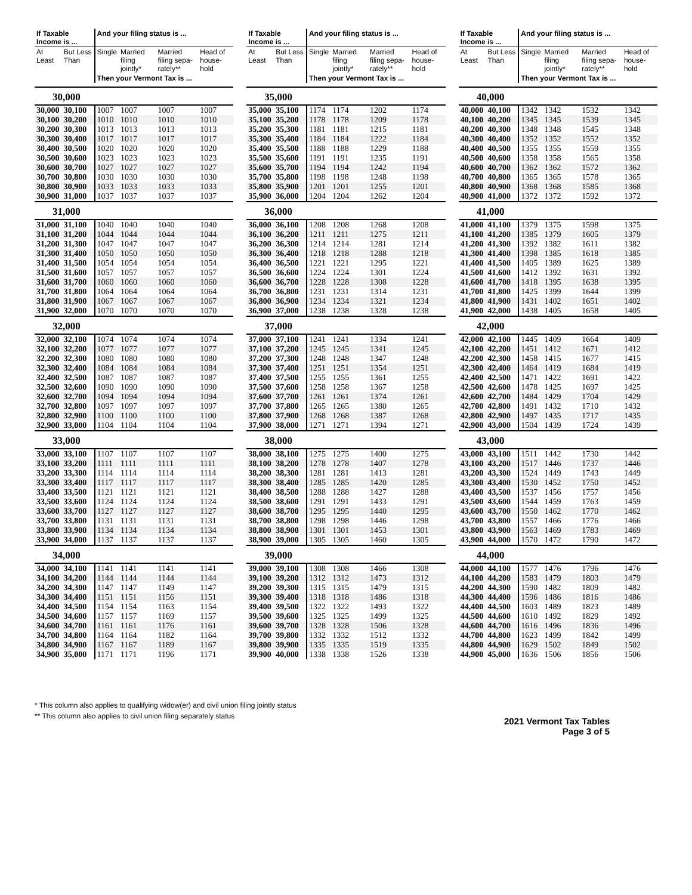| If Taxable Income is ... | | And your filing status is ... | | | |
| --- | --- | --- | --- | --- | --- |
| At Least | But Less Than | Single | Married filing jointly* | Married filing sepa-rately** | Head of house-hold |
| | | Then your Vermont Tax is ... | | | |
| 30,000 | | | | | |
| 30,000 | 30,100 | 1007 | 1007 | 1007 | 1007 |
| 30,100 | 30,200 | 1010 | 1010 | 1010 | 1010 |
| 30,200 | 30,300 | 1013 | 1013 | 1013 | 1013 |
| 30,300 | 30,400 | 1017 | 1017 | 1017 | 1017 |
| 30,400 | 30,500 | 1020 | 1020 | 1020 | 1020 |
| 30,500 | 30,600 | 1023 | 1023 | 1023 | 1023 |
| 30,600 | 30,700 | 1027 | 1027 | 1027 | 1027 |
| 30,700 | 30,800 | 1030 | 1030 | 1030 | 1030 |
| 30,800 | 30,900 | 1033 | 1033 | 1033 | 1033 |
| 30,900 | 31,000 | 1037 | 1037 | 1037 | 1037 |
| 31,000 | | | | | |
| 31,000 | 31,100 | 1040 | 1040 | 1040 | 1040 |
| 31,100 | 31,200 | 1044 | 1044 | 1044 | 1044 |
| 31,200 | 31,300 | 1047 | 1047 | 1047 | 1047 |
| 31,300 | 31,400 | 1050 | 1050 | 1050 | 1050 |
| 31,400 | 31,500 | 1054 | 1054 | 1054 | 1054 |
| 31,500 | 31,600 | 1057 | 1057 | 1057 | 1057 |
| 31,600 | 31,700 | 1060 | 1060 | 1060 | 1060 |
| 31,700 | 31,800 | 1064 | 1064 | 1064 | 1064 |
| 31,800 | 31,900 | 1067 | 1067 | 1067 | 1067 |
| 31,900 | 32,000 | 1070 | 1070 | 1070 | 1070 |
| 32,000 | | | | | |
| 32,000 | 32,100 | 1074 | 1074 | 1074 | 1074 |
| 32,100 | 32,200 | 1077 | 1077 | 1077 | 1077 |
| 32,200 | 32,300 | 1080 | 1080 | 1080 | 1080 |
| 32,300 | 32,400 | 1084 | 1084 | 1084 | 1084 |
| 32,400 | 32,500 | 1087 | 1087 | 1087 | 1087 |
| 32,500 | 32,600 | 1090 | 1090 | 1090 | 1090 |
| 32,600 | 32,700 | 1094 | 1094 | 1094 | 1094 |
| 32,700 | 32,800 | 1097 | 1097 | 1097 | 1097 |
| 32,800 | 32,900 | 1100 | 1100 | 1100 | 1100 |
| 32,900 | 33,000 | 1104 | 1104 | 1104 | 1104 |
| 33,000 | | | | | |
| 33,000 | 33,100 | 1107 | 1107 | 1107 | 1107 |
| 33,100 | 33,200 | 1111 | 1111 | 1111 | 1111 |
| 33,200 | 33,300 | 1114 | 1114 | 1114 | 1114 |
| 33,300 | 33,400 | 1117 | 1117 | 1117 | 1117 |
| 33,400 | 33,500 | 1121 | 1121 | 1121 | 1121 |
| 33,500 | 33,600 | 1124 | 1124 | 1124 | 1124 |
| 33,600 | 33,700 | 1127 | 1127 | 1127 | 1127 |
| 33,700 | 33,800 | 1131 | 1131 | 1131 | 1131 |
| 33,800 | 33,900 | 1134 | 1134 | 1134 | 1134 |
| 33,900 | 34,000 | 1137 | 1137 | 1137 | 1137 |
| 34,000 | | | | | |
| 34,000 | 34,100 | 1141 | 1141 | 1141 | 1141 |
| 34,100 | 34,200 | 1144 | 1144 | 1144 | 1144 |
| 34,200 | 34,300 | 1147 | 1147 | 1149 | 1147 |
| 34,300 | 34,400 | 1151 | 1151 | 1156 | 1151 |
| 34,400 | 34,500 | 1154 | 1154 | 1163 | 1154 |
| 34,500 | 34,600 | 1157 | 1157 | 1169 | 1157 |
| 34,600 | 34,700 | 1161 | 1161 | 1176 | 1161 |
| 34,700 | 34,800 | 1164 | 1164 | 1182 | 1164 |
| 34,800 | 34,900 | 1167 | 1167 | 1189 | 1167 |
| 34,900 | 35,000 | 1171 | 1171 | 1196 | 1171 |
| If Taxable Income is ... | | And your filing status is ... | | | |
| --- | --- | --- | --- | --- | --- |
| At Least | But Less Than | Single | Married filing jointly* | Married filing sepa-rately** | Head of house-hold |
| | | Then your Vermont Tax is ... | | | |
| 35,000 | | | | | |
| 35,000 | 35,100 | 1174 | 1174 | 1202 | 1174 |
| 35,100 | 35,200 | 1178 | 1178 | 1209 | 1178 |
| 35,200 | 35,300 | 1181 | 1181 | 1215 | 1181 |
| 35,300 | 35,400 | 1184 | 1184 | 1222 | 1184 |
| 35,400 | 35,500 | 1188 | 1188 | 1229 | 1188 |
| 35,500 | 35,600 | 1191 | 1191 | 1235 | 1191 |
| 35,600 | 35,700 | 1194 | 1194 | 1242 | 1194 |
| 35,700 | 35,800 | 1198 | 1198 | 1248 | 1198 |
| 35,800 | 35,900 | 1201 | 1201 | 1255 | 1201 |
| 35,900 | 36,000 | 1204 | 1204 | 1262 | 1204 |
| 36,000 | | | | | |
| 36,000 | 36,100 | 1208 | 1208 | 1268 | 1208 |
| 36,100 | 36,200 | 1211 | 1211 | 1275 | 1211 |
| 36,200 | 36,300 | 1214 | 1214 | 1281 | 1214 |
| 36,300 | 36,400 | 1218 | 1218 | 1288 | 1218 |
| 36,400 | 36,500 | 1221 | 1221 | 1295 | 1221 |
| 36,500 | 36,600 | 1224 | 1224 | 1301 | 1224 |
| 36,600 | 36,700 | 1228 | 1228 | 1308 | 1228 |
| 36,700 | 36,800 | 1231 | 1231 | 1314 | 1231 |
| 36,800 | 36,900 | 1234 | 1234 | 1321 | 1234 |
| 36,900 | 37,000 | 1238 | 1238 | 1328 | 1238 |
| 37,000 | | | | | |
| 37,000 | 37,100 | 1241 | 1241 | 1334 | 1241 |
| 37,100 | 37,200 | 1245 | 1245 | 1341 | 1245 |
| 37,200 | 37,300 | 1248 | 1248 | 1347 | 1248 |
| 37,300 | 37,400 | 1251 | 1251 | 1354 | 1251 |
| 37,400 | 37,500 | 1255 | 1255 | 1361 | 1255 |
| 37,500 | 37,600 | 1258 | 1258 | 1367 | 1258 |
| 37,600 | 37,700 | 1261 | 1261 | 1374 | 1261 |
| 37,700 | 37,800 | 1265 | 1265 | 1380 | 1265 |
| 37,800 | 37,900 | 1268 | 1268 | 1387 | 1268 |
| 37,900 | 38,000 | 1271 | 1271 | 1394 | 1271 |
| 38,000 | | | | | |
| 38,000 | 38,100 | 1275 | 1275 | 1400 | 1275 |
| 38,100 | 38,200 | 1278 | 1278 | 1407 | 1278 |
| 38,200 | 38,300 | 1281 | 1281 | 1413 | 1281 |
| 38,300 | 38,400 | 1285 | 1285 | 1420 | 1285 |
| 38,400 | 38,500 | 1288 | 1288 | 1427 | 1288 |
| 38,500 | 38,600 | 1291 | 1291 | 1433 | 1291 |
| 38,600 | 38,700 | 1295 | 1295 | 1440 | 1295 |
| 38,700 | 38,800 | 1298 | 1298 | 1446 | 1298 |
| 38,800 | 38,900 | 1301 | 1301 | 1453 | 1301 |
| 38,900 | 39,000 | 1305 | 1305 | 1460 | 1305 |
| 39,000 | | | | | |
| 39,000 | 39,100 | 1308 | 1308 | 1466 | 1308 |
| 39,100 | 39,200 | 1312 | 1312 | 1473 | 1312 |
| 39,200 | 39,300 | 1315 | 1315 | 1479 | 1315 |
| 39,300 | 39,400 | 1318 | 1318 | 1486 | 1318 |
| 39,400 | 39,500 | 1322 | 1322 | 1493 | 1322 |
| 39,500 | 39,600 | 1325 | 1325 | 1499 | 1325 |
| 39,600 | 39,700 | 1328 | 1328 | 1506 | 1328 |
| 39,700 | 39,800 | 1332 | 1332 | 1512 | 1332 |
| 39,800 | 39,900 | 1335 | 1335 | 1519 | 1335 |
| 39,900 | 40,000 | 1338 | 1338 | 1526 | 1338 |
| If Taxable Income is ... | | And your filing status is ... | | | |
| --- | --- | --- | --- | --- | --- |
| At Least | But Less Than | Single | Married filing jointly* | Married filing sepa-rately** | Head of house-hold |
| | | Then your Vermont Tax is ... | | | |
| 40,000 | | | | | |
| 40,000 | 40,100 | 1342 | 1342 | 1532 | 1342 |
| 40,100 | 40,200 | 1345 | 1345 | 1539 | 1345 |
| 40,200 | 40,300 | 1348 | 1348 | 1545 | 1348 |
| 40,300 | 40,400 | 1352 | 1352 | 1552 | 1352 |
| 40,400 | 40,500 | 1355 | 1355 | 1559 | 1355 |
| 40,500 | 40,600 | 1358 | 1358 | 1565 | 1358 |
| 40,600 | 40,700 | 1362 | 1362 | 1572 | 1362 |
| 40,700 | 40,800 | 1365 | 1365 | 1578 | 1365 |
| 40,800 | 40,900 | 1368 | 1368 | 1585 | 1368 |
| 40,900 | 41,000 | 1372 | 1372 | 1592 | 1372 |
| 41,000 | | | | | |
| 41,000 | 41,100 | 1379 | 1375 | 1598 | 1375 |
| 41,100 | 41,200 | 1385 | 1379 | 1605 | 1379 |
| 41,200 | 41,300 | 1392 | 1382 | 1611 | 1382 |
| 41,300 | 41,400 | 1398 | 1385 | 1618 | 1385 |
| 41,400 | 41,500 | 1405 | 1389 | 1625 | 1389 |
| 41,500 | 41,600 | 1412 | 1392 | 1631 | 1392 |
| 41,600 | 41,700 | 1418 | 1395 | 1638 | 1395 |
| 41,700 | 41,800 | 1425 | 1399 | 1644 | 1399 |
| 41,800 | 41,900 | 1431 | 1402 | 1651 | 1402 |
| 41,900 | 42,000 | 1438 | 1405 | 1658 | 1405 |
| 42,000 | | | | | |
| 42,000 | 42,100 | 1445 | 1409 | 1664 | 1409 |
| 42,100 | 42,200 | 1451 | 1412 | 1671 | 1412 |
| 42,200 | 42,300 | 1458 | 1415 | 1677 | 1415 |
| 42,300 | 42,400 | 1464 | 1419 | 1684 | 1419 |
| 42,400 | 42,500 | 1471 | 1422 | 1691 | 1422 |
| 42,500 | 42,600 | 1478 | 1425 | 1697 | 1425 |
| 42,600 | 42,700 | 1484 | 1429 | 1704 | 1429 |
| 42,700 | 42,800 | 1491 | 1432 | 1710 | 1432 |
| 42,800 | 42,900 | 1497 | 1435 | 1717 | 1435 |
| 42,900 | 43,000 | 1504 | 1439 | 1724 | 1439 |
| 43,000 | | | | | |
| 43,000 | 43,100 | 1511 | 1442 | 1730 | 1442 |
| 43,100 | 43,200 | 1517 | 1446 | 1737 | 1446 |
| 43,200 | 43,300 | 1524 | 1449 | 1743 | 1449 |
| 43,300 | 43,400 | 1530 | 1452 | 1750 | 1452 |
| 43,400 | 43,500 | 1537 | 1456 | 1757 | 1456 |
| 43,500 | 43,600 | 1544 | 1459 | 1763 | 1459 |
| 43,600 | 43,700 | 1550 | 1462 | 1770 | 1462 |
| 43,700 | 43,800 | 1557 | 1466 | 1776 | 1466 |
| 43,800 | 43,900 | 1563 | 1469 | 1783 | 1469 |
| 43,900 | 44,000 | 1570 | 1472 | 1790 | 1472 |
| 44,000 | | | | | |
| 44,000 | 44,100 | 1577 | 1476 | 1796 | 1476 |
| 44,100 | 44,200 | 1583 | 1479 | 1803 | 1479 |
| 44,200 | 44,300 | 1590 | 1482 | 1809 | 1482 |
| 44,300 | 44,400 | 1596 | 1486 | 1816 | 1486 |
| 44,400 | 44,500 | 1603 | 1489 | 1823 | 1489 |
| 44,500 | 44,600 | 1610 | 1492 | 1829 | 1492 |
| 44,600 | 44,700 | 1616 | 1496 | 1836 | 1496 |
| 44,700 | 44,800 | 1623 | 1499 | 1842 | 1499 |
| 44,800 | 44,900 | 1629 | 1502 | 1849 | 1502 |
| 44,900 | 45,000 | 1636 | 1506 | 1856 | 1506 |
* This column also applies to qualifying widow(er) and civil union filing jointly status
** This column also applies to civil union filing separately status
2021 Vermont Tax Tables
Page 3 of 5